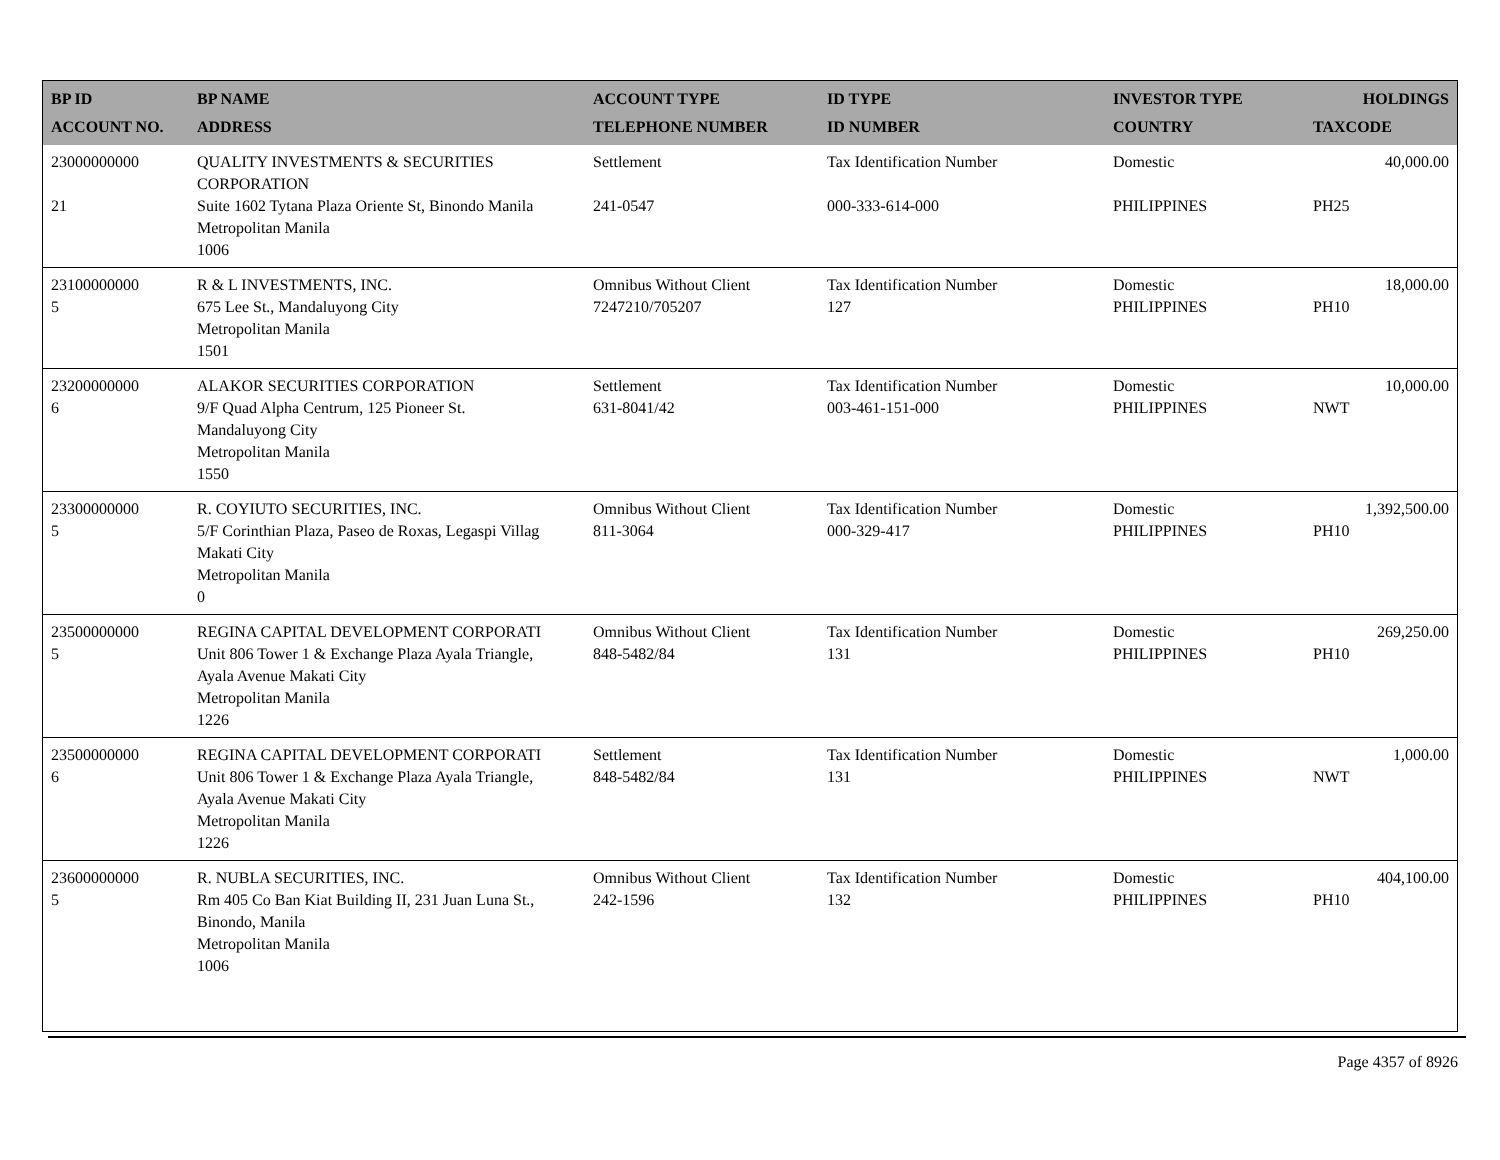| BP ID ACCOUNT NO. | BP NAME ADDRESS | ACCOUNT TYPE TELEPHONE NUMBER | ID TYPE ID NUMBER | INVESTOR TYPE COUNTRY | HOLDINGS TAXCODE |
| --- | --- | --- | --- | --- | --- |
| 23000000000 21 | QUALITY INVESTMENTS & SECURITIES CORPORATION Suite 1602 Tytana Plaza Oriente St, Binondo Manila Metropolitan Manila 1006 | Settlement 241-0547 | Tax Identification Number 000-333-614-000 | Domestic PHILIPPINES | 40,000.00 PH25 |
| 23100000000 5 | R & L INVESTMENTS, INC. 675 Lee St., Mandaluyong City Metropolitan Manila 1501 | Omnibus Without Client 7247210/705207 | Tax Identification Number 127 | Domestic PHILIPPINES | 18,000.00 PH10 |
| 23200000000 6 | ALAKOR SECURITIES CORPORATION 9/F Quad Alpha Centrum, 125 Pioneer St. Mandaluyong City Metropolitan Manila 1550 | Settlement 631-8041/42 | Tax Identification Number 003-461-151-000 | Domestic PHILIPPINES | 10,000.00 NWT |
| 23300000000 5 | R. COYIUTO SECURITIES, INC. 5/F Corinthian Plaza, Paseo de Roxas, Legaspi Villag Makati City Metropolitan Manila 0 | Omnibus Without Client 811-3064 | Tax Identification Number 000-329-417 | Domestic PHILIPPINES | 1,392,500.00 PH10 |
| 23500000000 5 | REGINA CAPITAL DEVELOPMENT CORPORATI Unit 806 Tower 1 & Exchange Plaza Ayala Triangle, Ayala Avenue Makati City Metropolitan Manila 1226 | Omnibus Without Client 848-5482/84 | Tax Identification Number 131 | Domestic PHILIPPINES | 269,250.00 PH10 |
| 23500000000 6 | REGINA CAPITAL DEVELOPMENT CORPORATI Unit 806 Tower 1 & Exchange Plaza Ayala Triangle, Ayala Avenue Makati City Metropolitan Manila 1226 | Settlement 848-5482/84 | Tax Identification Number 131 | Domestic PHILIPPINES | 1,000.00 NWT |
| 23600000000 5 | R. NUBLA SECURITIES, INC. Rm 405 Co Ban Kiat Building II, 231 Juan Luna St., Binondo, Manila Metropolitan Manila 1006 | Omnibus Without Client 242-1596 | Tax Identification Number 132 | Domestic PHILIPPINES | 404,100.00 PH10 |
Page 4357 of 8926